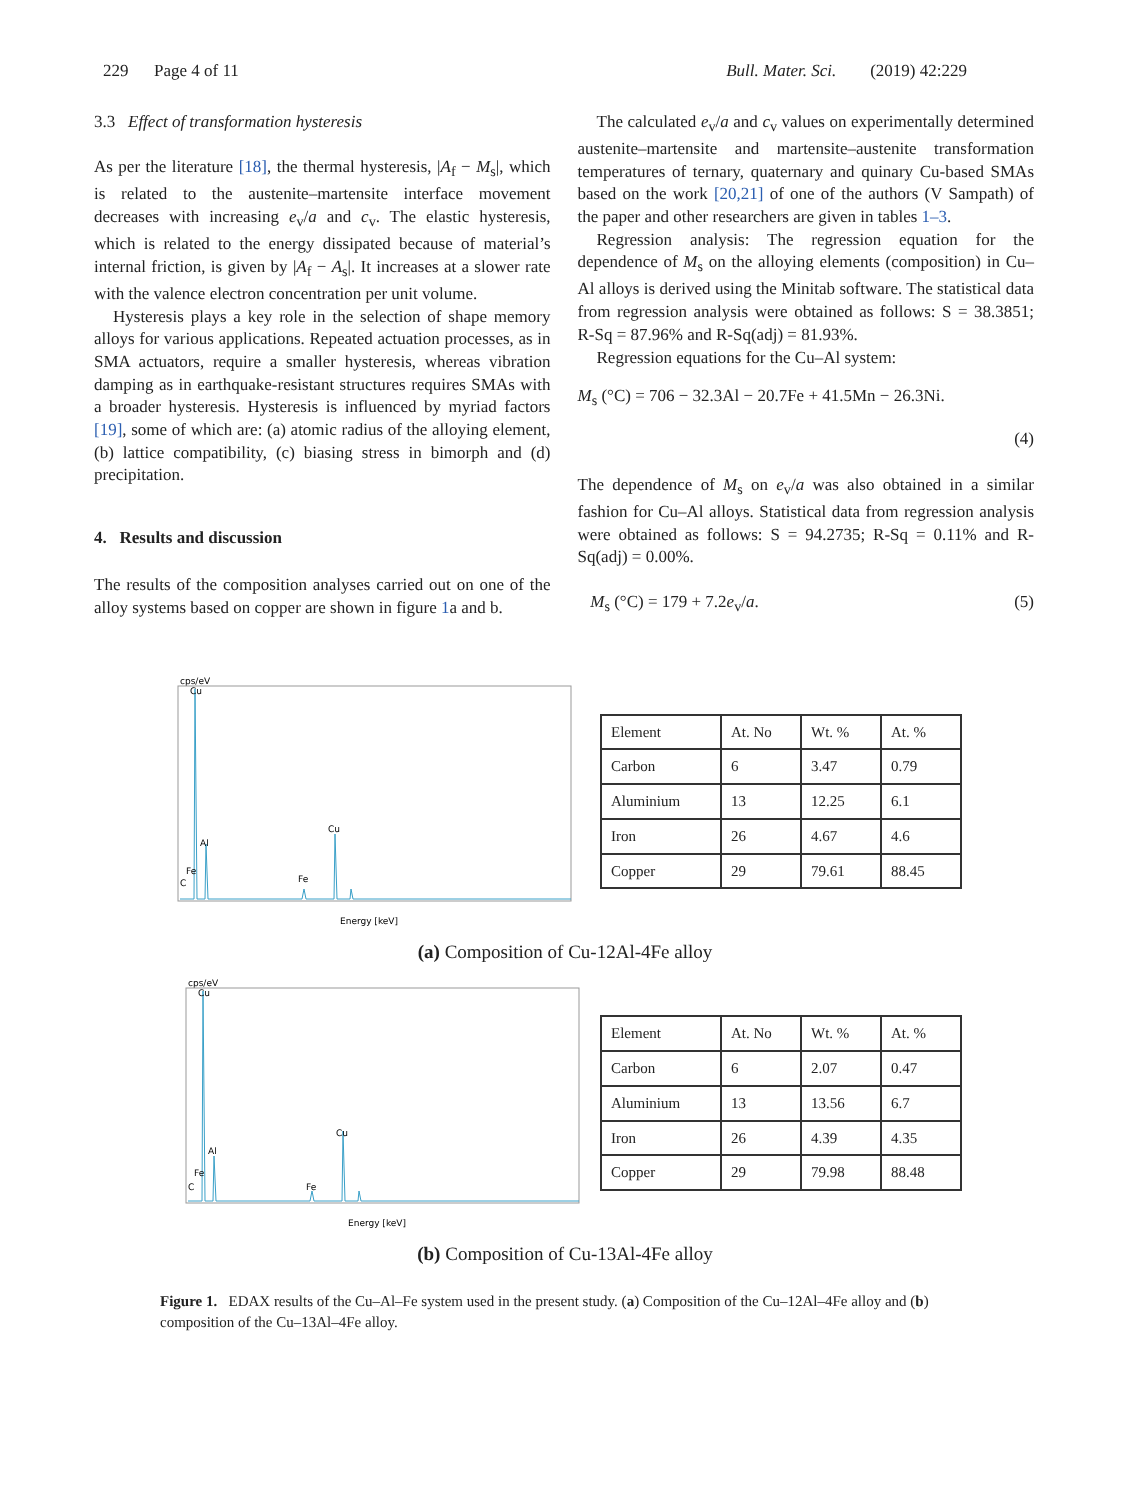229 Page 4 of 11 Bull. Mater. Sci. (2019) 42:229
3.3 Effect of transformation hysteresis
As per the literature [18], the thermal hysteresis, |A<sub>f</sub> − M<sub>s</sub>|, which is related to the austenite–martensite interface movement decreases with increasing e<sub>v</sub>/a and c<sub>v</sub>. The elastic hysteresis, which is related to the energy dissipated because of material’s internal friction, is given by |A<sub>f</sub> − A<sub>s</sub>|. It increases at a slower rate with the valence electron concentration per unit volume.
Hysteresis plays a key role in the selection of shape memory alloys for various applications. Repeated actuation processes, as in SMA actuators, require a smaller hysteresis, whereas vibration damping as in earthquake-resistant structures requires SMAs with a broader hysteresis. Hysteresis is influenced by myriad factors [19], some of which are: (a) atomic radius of the alloying element, (b) lattice compatibility, (c) biasing stress in bimorph and (d) precipitation.
4. Results and discussion
The results of the composition analyses carried out on one of the alloy systems based on copper are shown in figure 1a and b.
The calculated e<sub>v</sub>/a and c<sub>v</sub> values on experimentally determined austenite–martensite and martensite–austenite transformation temperatures of ternary, quaternary and quinary Cu-based SMAs based on the work [20,21] of one of the authors (V Sampath) of the paper and other researchers are given in tables 1–3.
Regression analysis: The regression equation for the dependence of M<sub>s</sub> on the alloying elements (composition) in Cu–Al alloys is derived using the Minitab software. The statistical data from regression analysis were obtained as follows: S = 38.3851; R-Sq = 87.96% and R-Sq(adj) = 81.93%.
Regression equations for the Cu–Al system:
M<sub>s</sub> (°C) = 706 − 32.3Al − 20.7Fe + 41.5Mn − 26.3Ni.
(4)
The dependence of M<sub>s</sub> on e<sub>v</sub>/a was also obtained in a similar fashion for Cu–Al alloys. Statistical data from regression analysis were obtained as follows: S = 94.2735; R-Sq = 0.11% and R-Sq(adj) = 0.00%.
M<sub>s</sub> (°C) = 179 + 7.2e<sub>v</sub>/a. (5)
cps/eV
Energy [keV]
Cu
Cu
Al
Fe
Fe
C
| Element | At. No | Wt. % | At. % |
| Carbon | 6 | 3.47 | 0.79 |
| Aluminium | 13 | 12.25 | 6.1 |
| Iron | 26 | 4.67 | 4.6 |
| Copper | 29 | 79.61 | 88.45 |
(a) Composition of Cu-12Al-4Fe alloy
cps/eV
Energy [keV]
Cu
Cu
Al
Fe
Fe
C
| Element | At. No | Wt. % | At. % |
| Carbon | 6 | 2.07 | 0.47 |
| Aluminium | 13 | 13.56 | 6.7 |
| Iron | 26 | 4.39 | 4.35 |
| Copper | 29 | 79.98 | 88.48 |
(b) Composition of Cu-13Al-4Fe alloy
Figure 1. EDAX results of the Cu–Al–Fe system used in the present study. (a) Composition of the Cu–12Al–4Fe alloy and (b) composition of the Cu–13Al–4Fe alloy.